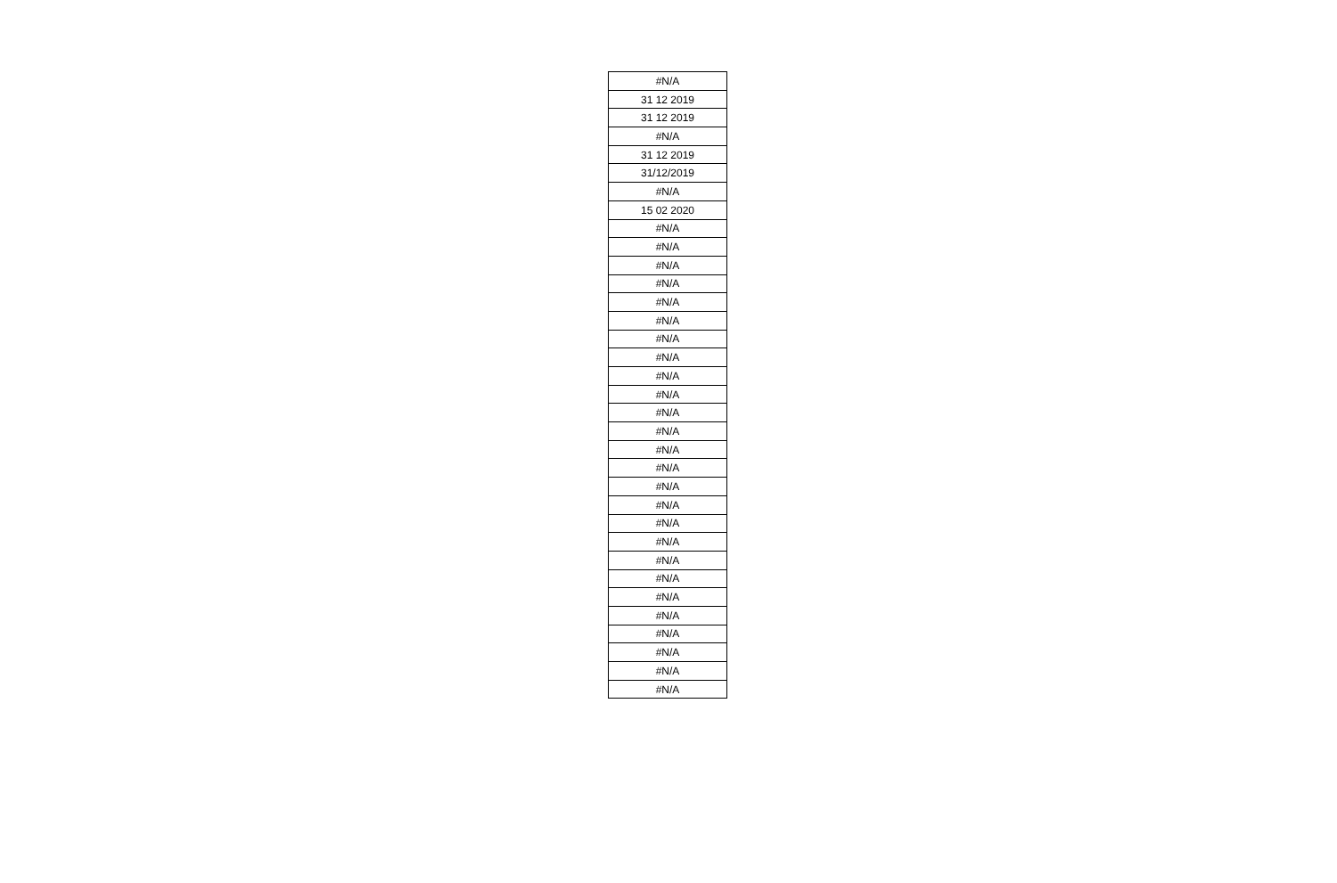| #N/A |
| 31 12 2019 |
| 31 12 2019 |
| #N/A |
| 31 12 2019 |
| 31/12/2019 |
| #N/A |
| 15 02 2020 |
| #N/A |
| #N/A |
| #N/A |
| #N/A |
| #N/A |
| #N/A |
| #N/A |
| #N/A |
| #N/A |
| #N/A |
| #N/A |
| #N/A |
| #N/A |
| #N/A |
| #N/A |
| #N/A |
| #N/A |
| #N/A |
| #N/A |
| #N/A |
| #N/A |
| #N/A |
| #N/A |
| #N/A |
| #N/A |
| #N/A |